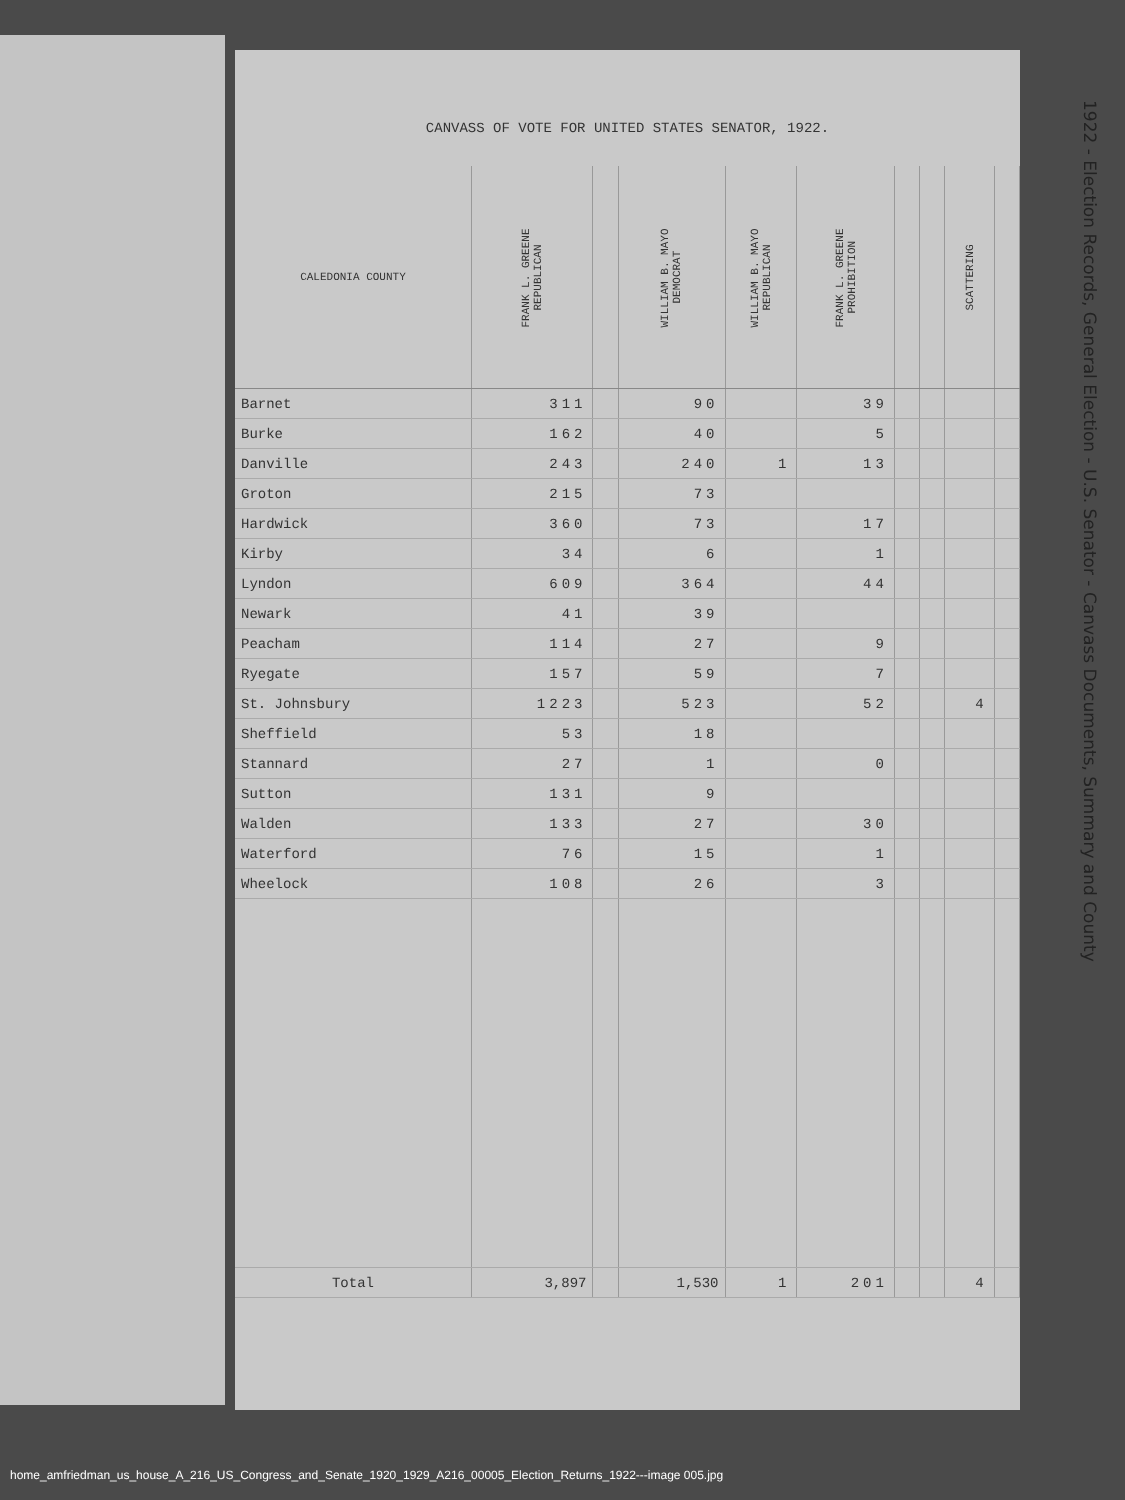CANVASS OF VOTE FOR UNITED STATES SENATOR, 1922.
| CALEDONIA COUNTY | FRANK L. GREENE REPUBLICAN | | WILLIAM B. MAYO DEMOCRAT | WILLIAM B. MAYO REPUBLICAN | FRANK L. GREENE PROHIBITION | | | SCATTERING | |
| --- | --- | --- | --- | --- | --- | --- | --- | --- | --- |
| Barnet | 311 | | 90 | | 39 | | | | |
| Burke | 162 | | 40 | | 5 | | | | |
| Danville | 243 | | 240 | 1 | 13 | | | | |
| Groton | 215 | | 73 | | | | | | |
| Hardwick | 360 | | 73 | | 17 | | | | |
| Kirby | 34 | | 6 | | 1 | | | | |
| Lyndon | 609 | | 364 | | 44 | | | | |
| Newark | 41 | | 39 | | | | | | |
| Peacham | 114 | | 27 | | 9 | | | | |
| Ryegate | 157 | | 59 | | 7 | | | | |
| St. Johnsbury | 1223 | | 523 | | 52 | | | 4 | |
| Sheffield | 53 | | 18 | | | | | | |
| Stannard | 27 | | 1 | | 0 | | | | |
| Sutton | 131 | | 9 | | | | | | |
| Walden | 133 | | 27 | | 30 | | | | |
| Waterford | 76 | | 15 | | 1 | | | | |
| Wheelock | 108 | | 26 | | 3 | | | | |
| Total | 3,897 | | 1,530 | 1 | 201 | | | 4 | |
1922 - Election Records, General Election - U.S. Senator - Canvass Documents, Summary and County
home_amfriedman_us_house_A_216_US_Congress_and_Senate_1920_1929_A216_00005_Election_Returns_1922---image 005.jpg